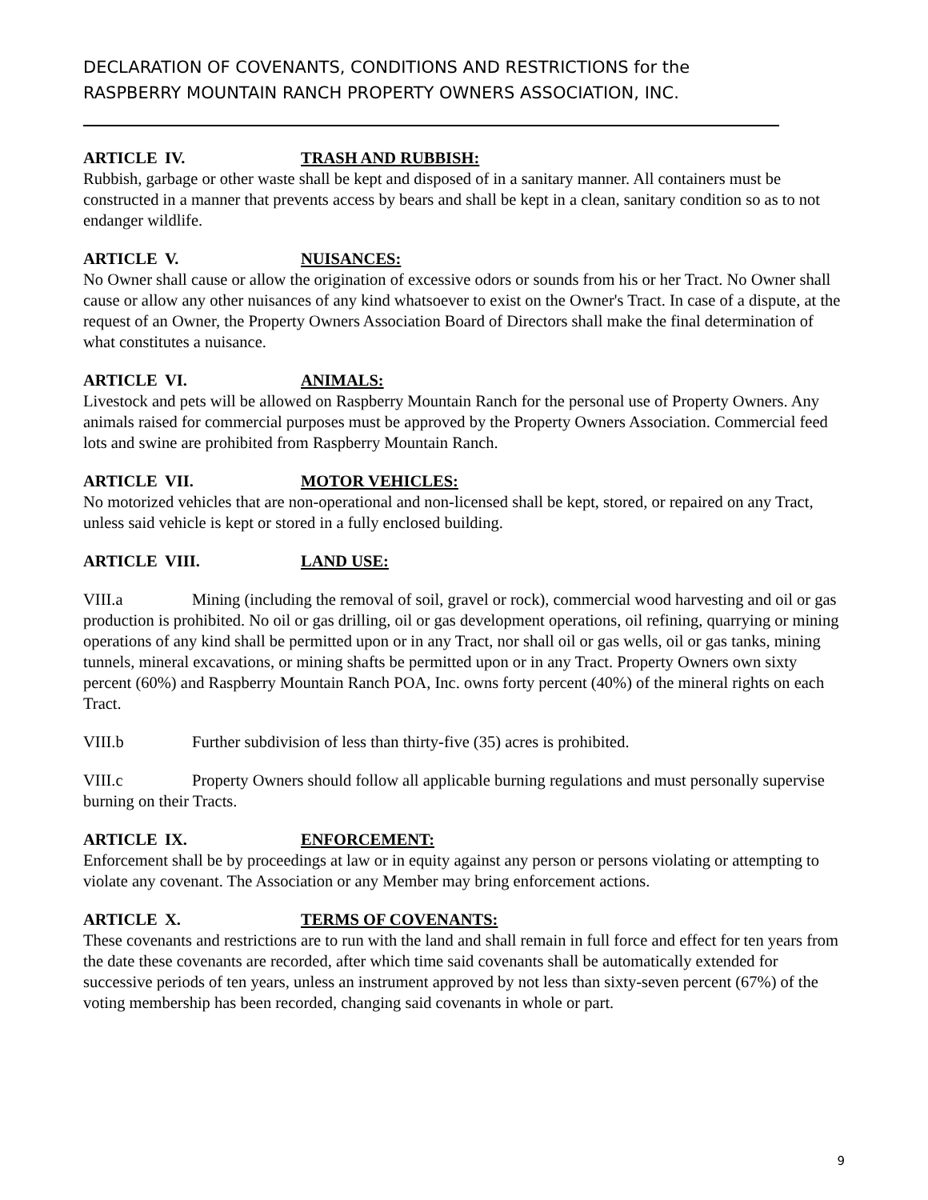DECLARATION OF COVENANTS, CONDITIONS AND RESTRICTIONS for the
RASPBERRY MOUNTAIN RANCH PROPERTY OWNERS ASSOCIATION, INC.
ARTICLE IV. TRASH AND RUBBISH:
Rubbish, garbage or other waste shall be kept and disposed of in a sanitary manner. All containers must be constructed in a manner that prevents access by bears and shall be kept in a clean, sanitary condition so as to not endanger wildlife.
ARTICLE V. NUISANCES:
No Owner shall cause or allow the origination of excessive odors or sounds from his or her Tract. No Owner shall cause or allow any other nuisances of any kind whatsoever to exist on the Owner's Tract. In case of a dispute, at the request of an Owner, the Property Owners Association Board of Directors shall make the final determination of what constitutes a nuisance.
ARTICLE VI. ANIMALS:
Livestock and pets will be allowed on Raspberry Mountain Ranch for the personal use of Property Owners. Any animals raised for commercial purposes must be approved by the Property Owners Association. Commercial feed lots and swine are prohibited from Raspberry Mountain Ranch.
ARTICLE VII. MOTOR VEHICLES:
No motorized vehicles that are non-operational and non-licensed shall be kept, stored, or repaired on any Tract, unless said vehicle is kept or stored in a fully enclosed building.
ARTICLE VIII. LAND USE:
VIII.a Mining (including the removal of soil, gravel or rock), commercial wood harvesting and oil or gas production is prohibited. No oil or gas drilling, oil or gas development operations, oil refining, quarrying or mining operations of any kind shall be permitted upon or in any Tract, nor shall oil or gas wells, oil or gas tanks, mining tunnels, mineral excavations, or mining shafts be permitted upon or in any Tract. Property Owners own sixty percent (60%) and Raspberry Mountain Ranch POA, Inc. owns forty percent (40%) of the mineral rights on each Tract.
VIII.b Further subdivision of less than thirty-five (35) acres is prohibited.
VIII.c Property Owners should follow all applicable burning regulations and must personally supervise burning on their Tracts.
ARTICLE IX. ENFORCEMENT:
Enforcement shall be by proceedings at law or in equity against any person or persons violating or attempting to violate any covenant. The Association or any Member may bring enforcement actions.
ARTICLE X. TERMS OF COVENANTS:
These covenants and restrictions are to run with the land and shall remain in full force and effect for ten years from the date these covenants are recorded, after which time said covenants shall be automatically extended for successive periods of ten years, unless an instrument approved by not less than sixty-seven percent (67%) of the voting membership has been recorded, changing said covenants in whole or part.
9